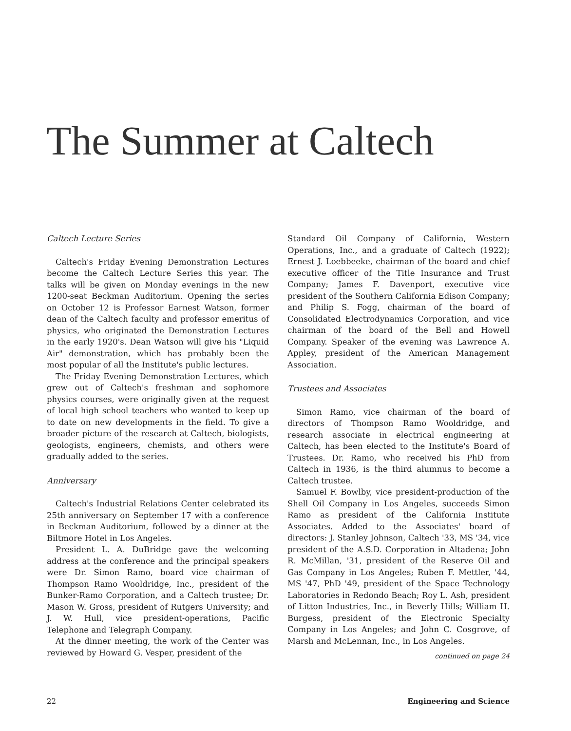The Summer at Caltech
Caltech Lecture Series
Caltech's Friday Evening Demonstration Lectures become the Caltech Lecture Series this year. The talks will be given on Monday evenings in the new 1200-seat Beckman Auditorium. Opening the series on October 12 is Professor Earnest Watson, former dean of the Caltech faculty and professor emeritus of physics, who originated the Demonstration Lectures in the early 1920's. Dean Watson will give his "Liquid Air" demonstration, which has probably been the most popular of all the Institute's public lectures.
The Friday Evening Demonstration Lectures, which grew out of Caltech's freshman and sophomore physics courses, were originally given at the request of local high school teachers who wanted to keep up to date on new developments in the field. To give a broader picture of the research at Caltech, biologists, geologists, engineers, chemists, and others were gradually added to the series.
Anniversary
Caltech's Industrial Relations Center celebrated its 25th anniversary on September 17 with a conference in Beckman Auditorium, followed by a dinner at the Biltmore Hotel in Los Angeles.
President L. A. DuBridge gave the welcoming address at the conference and the principal speakers were Dr. Simon Ramo, board vice chairman of Thompson Ramo Wooldridge, Inc., president of the Bunker-Ramo Corporation, and a Caltech trustee; Dr. Mason W. Gross, president of Rutgers University; and J. W. Hull, vice president-operations, Pacific Telephone and Telegraph Company.
At the dinner meeting, the work of the Center was reviewed by Howard G. Vesper, president of the
Standard Oil Company of California, Western Operations, Inc., and a graduate of Caltech (1922); Ernest J. Loebbeeke, chairman of the board and chief executive officer of the Title Insurance and Trust Company; James F. Davenport, executive vice president of the Southern California Edison Company; and Philip S. Fogg, chairman of the board of Consolidated Electrodynamics Corporation, and vice chairman of the board of the Bell and Howell Company. Speaker of the evening was Lawrence A. Appley, president of the American Management Association.
Trustees and Associates
Simon Ramo, vice chairman of the board of directors of Thompson Ramo Wooldridge, and research associate in electrical engineering at Caltech, has been elected to the Institute's Board of Trustees. Dr. Ramo, who received his PhD from Caltech in 1936, is the third alumnus to become a Caltech trustee.
Samuel F. Bowlby, vice president-production of the Shell Oil Company in Los Angeles, succeeds Simon Ramo as president of the California Institute Associates. Added to the Associates' board of directors: J. Stanley Johnson, Caltech '33, MS '34, vice president of the A.S.D. Corporation in Altadena; John R. McMillan, '31, president of the Reserve Oil and Gas Company in Los Angeles; Ruben F. Mettler, '44, MS '47, PhD '49, president of the Space Technology Laboratories in Redondo Beach; Roy L. Ash, president of Litton Industries, Inc., in Beverly Hills; William H. Burgess, president of the Electronic Specialty Company in Los Angeles; and John C. Cosgrove, of Marsh and McLennan, Inc., in Los Angeles.
continued on page 24
22 Engineering and Science